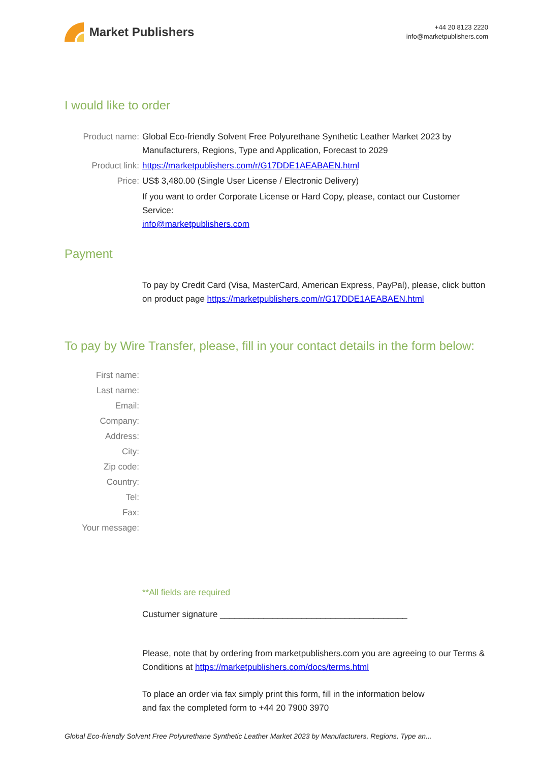Market Publishers
+44 20 8123 2220
info@marketpublishers.com
I would like to order
Product name: Global Eco-friendly Solvent Free Polyurethane Synthetic Leather Market 2023 by Manufacturers, Regions, Type and Application, Forecast to 2029
Product link: https://marketpublishers.com/r/G17DDE1AEABAEN.html
Price: US$ 3,480.00 (Single User License / Electronic Delivery)
If you want to order Corporate License or Hard Copy, please, contact our Customer Service:
info@marketpublishers.com
Payment
To pay by Credit Card (Visa, MasterCard, American Express, PayPal), please, click button on product page https://marketpublishers.com/r/G17DDE1AEABAEN.html
To pay by Wire Transfer, please, fill in your contact details in the form below:
First name:
Last name:
Email:
Company:
Address:
City:
Zip code:
Country:
Tel:
Fax:
Your message:
**All fields are required
Custumer signature _______________________________________
Please, note that by ordering from marketpublishers.com you are agreeing to our Terms & Conditions at https://marketpublishers.com/docs/terms.html
To place an order via fax simply print this form, fill in the information below
and fax the completed form to +44 20 7900 3970
Global Eco-friendly Solvent Free Polyurethane Synthetic Leather Market 2023 by Manufacturers, Regions, Type an...